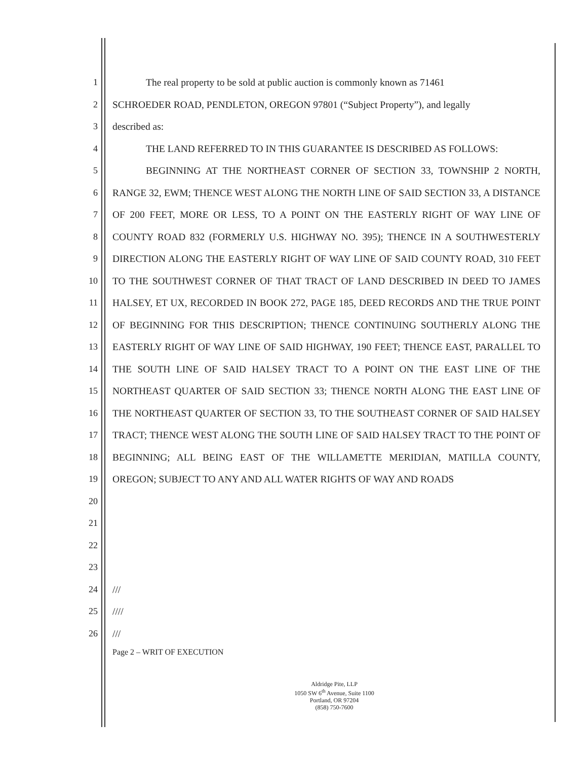1 The real property to be sold at public auction is commonly known as 71461
2 SCHROEDER ROAD, PENDLETON, OREGON 97801 (“Subject Property”), and legally
3 described as:
4 THE LAND REFERRED TO IN THIS GUARANTEE IS DESCRIBED AS FOLLOWS:
5
6
7
8
9
10
11
12
13
14
15
16
17
18
19
20
21
22
BEGINNING AT THE NORTHEAST CORNER OF SECTION 33, TOWNSHIP 2 NORTH, RANGE 32, EWM; THENCE WEST ALONG THE NORTH LINE OF SAID SECTION 33, A DISTANCE OF 200 FEET, MORE OR LESS, TO A POINT ON THE EASTERLY RIGHT OF WAY LINE OF COUNTY ROAD 832 (FORMERLY U.S. HIGHWAY NO. 395); THENCE IN A SOUTHWESTERLY DIRECTION ALONG THE EASTERLY RIGHT OF WAY LINE OF SAID COUNTY ROAD, 310 FEET TO THE SOUTHWEST CORNER OF THAT TRACT OF LAND DESCRIBED IN DEED TO JAMES HALSEY, ET UX, RECORDED IN BOOK 272, PAGE 185, DEED RECORDS AND THE TRUE POINT OF BEGINNING FOR THIS DESCRIPTION; THENCE CONTINUING SOUTHERLY ALONG THE EASTERLY RIGHT OF WAY LINE OF SAID HIGHWAY, 190 FEET; THENCE EAST, PARALLEL TO THE SOUTH LINE OF SAID HALSEY TRACT TO A POINT ON THE EAST LINE OF THE NORTHEAST QUARTER OF SAID SECTION 33; THENCE NORTH ALONG THE EAST LINE OF THE NORTHEAST QUARTER OF SECTION 33, TO THE SOUTHEAST CORNER OF SAID HALSEY TRACT; THENCE WEST ALONG THE SOUTH LINE OF SAID HALSEY TRACT TO THE POINT OF BEGINNING; ALL BEING EAST OF THE WILLAMETTE MERIDIAN, MATILLA COUNTY, OREGON; SUBJECT TO ANY AND ALL WATER RIGHTS OF WAY AND ROADS
23
24 ///
25 ////
26 ///
Page 2 – WRIT OF EXECUTION
Aldridge Pite, LLP
1050 SW 6<sup>th</sup> Avenue, Suite 1100
Portland, OR 97204
(858) 750-7600